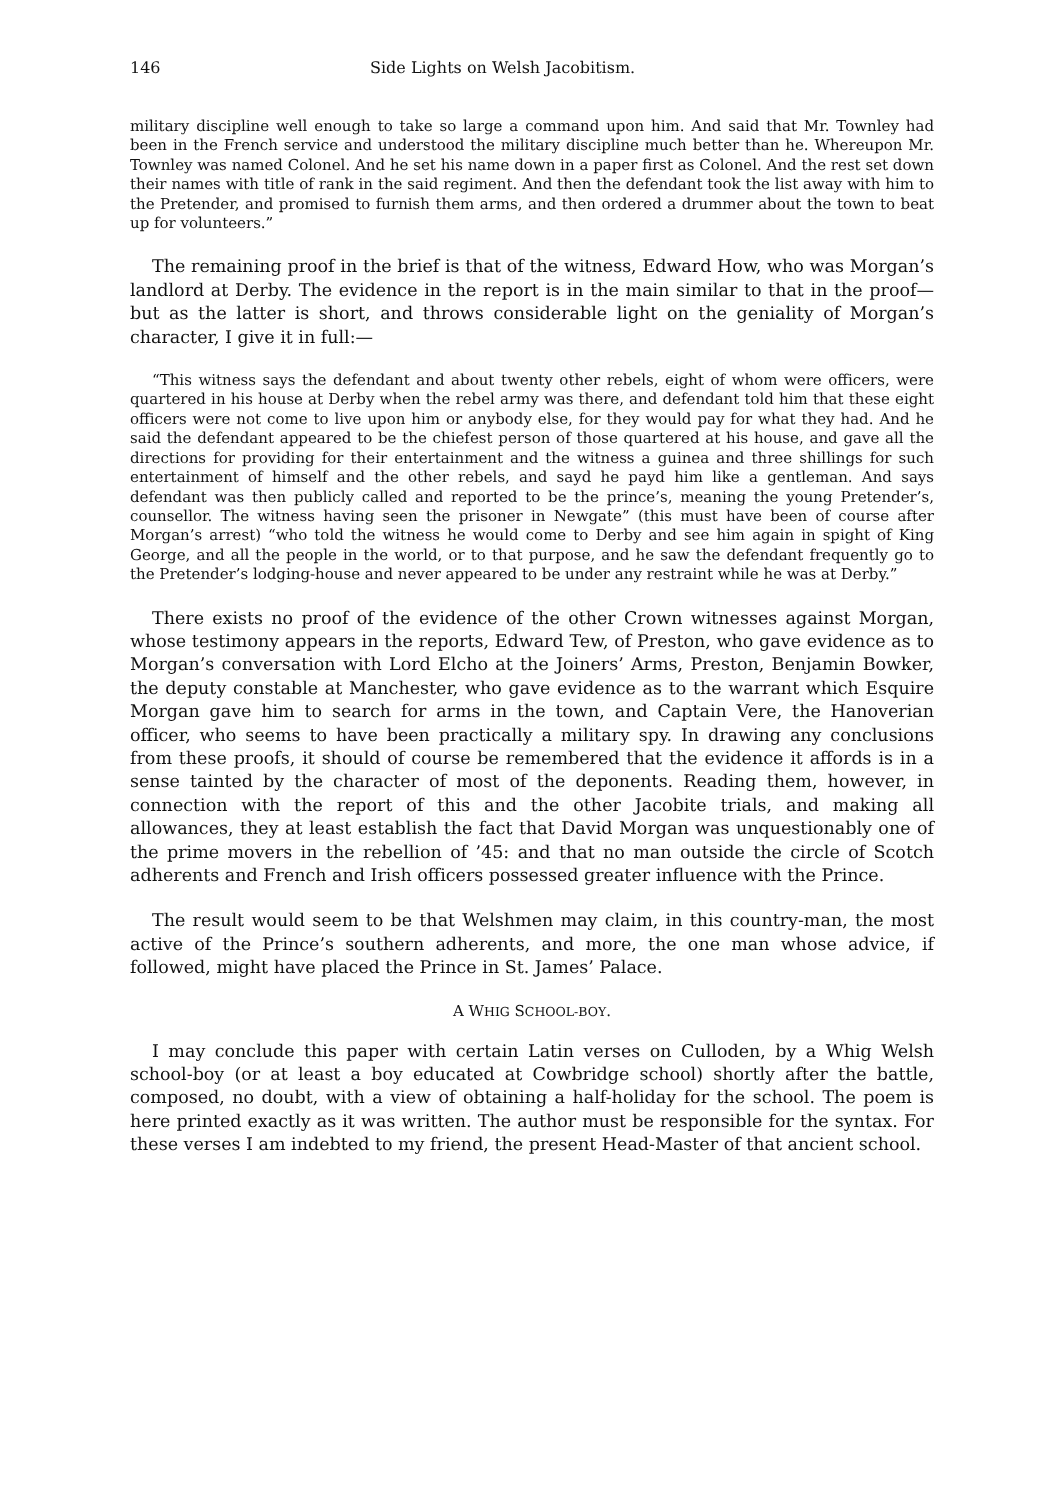146 Side Lights on Welsh Jacobitism.
military discipline well enough to take so large a command upon him. And said that Mr. Townley had been in the French service and understood the military discipline much better than he. Whereupon Mr. Townley was named Colonel. And he set his name down in a paper first as Colonel. And the rest set down their names with title of rank in the said regiment. And then the defendant took the list away with him to the Pretender, and promised to furnish them arms, and then ordered a drummer about the town to beat up for volunteers.”
The remaining proof in the brief is that of the witness, Edward How, who was Morgan’s landlord at Derby. The evidence in the report is in the main similar to that in the proof—but as the latter is short, and throws considerable light on the geniality of Morgan’s character, I give it in full:—
“This witness says the defendant and about twenty other rebels, eight of whom were officers, were quartered in his house at Derby when the rebel army was there, and defendant told him that these eight officers were not come to live upon him or anybody else, for they would pay for what they had. And he said the defendant appeared to be the chiefest person of those quartered at his house, and gave all the directions for providing for their entertainment and the witness a guinea and three shillings for such entertainment of himself and the other rebels, and sayd he payd him like a gentleman. And says defendant was then publicly called and reported to be the prince’s, meaning the young Pretender’s, counsellor. The witness having seen the prisoner in Newgate” (this must have been of course after Morgan’s arrest) “who told the witness he would come to Derby and see him again in spight of King George, and all the people in the world, or to that purpose, and he saw the defendant frequently go to the Pretender’s lodging-house and never appeared to be under any restraint while he was at Derby.”
There exists no proof of the evidence of the other Crown witnesses against Morgan, whose testimony appears in the reports, Edward Tew, of Preston, who gave evidence as to Morgan’s conversation with Lord Elcho at the Joiners’ Arms, Preston, Benjamin Bowker, the deputy constable at Manchester, who gave evidence as to the warrant which Esquire Morgan gave him to search for arms in the town, and Captain Vere, the Hanoverian officer, who seems to have been practically a military spy. In drawing any conclusions from these proofs, it should of course be remembered that the evidence it affords is in a sense tainted by the character of most of the deponents. Reading them, however, in connection with the report of this and the other Jacobite trials, and making all allowances, they at least establish the fact that David Morgan was unquestionably one of the prime movers in the rebellion of ’45: and that no man outside the circle of Scotch adherents and French and Irish officers possessed greater influence with the Prince.
The result would seem to be that Welshmen may claim, in this country-man, the most active of the Prince’s southern adherents, and more, the one man whose advice, if followed, might have placed the Prince in St. James’ Palace.
A WHIG SCHOOL-BOY.
I may conclude this paper with certain Latin verses on Culloden, by a Whig Welsh school-boy (or at least a boy educated at Cowbridge school) shortly after the battle, composed, no doubt, with a view of obtaining a half-holiday for the school. The poem is here printed exactly as it was written. The author must be responsible for the syntax. For these verses I am indebted to my friend, the present Head-Master of that ancient school.